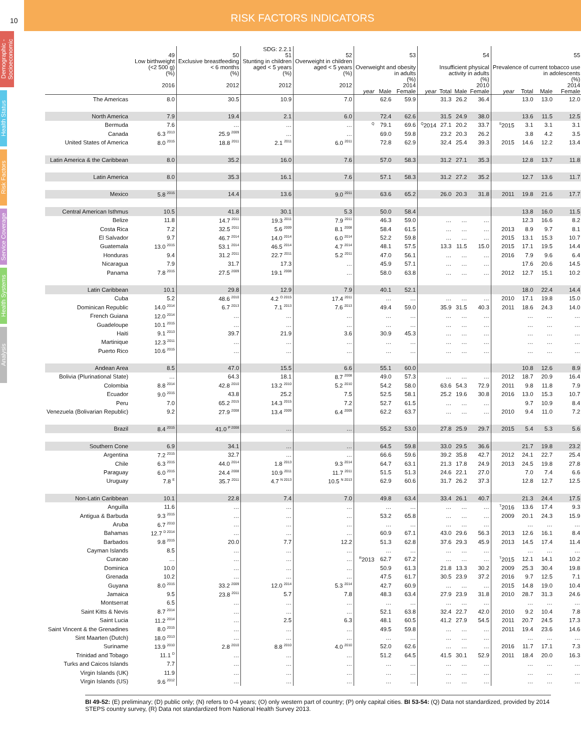10
RISK FACTORS INDICATORS
Demographic - Socioeconomic
Health Status
Risk Factors
Service Coverage
Health Systems
Analysis
| | 49 | 50 | SDG: 2.2.1 51 | 52 | 53 | | | 54 | | | | 55 | | | |
| --- | --- | --- | --- | --- | --- | --- | --- | --- | --- | --- | --- | --- | --- | --- | --- |
| | Low birthweight (<2 500 g) (%) 2016 | Exclusive breastfeeding < 6 months (%) 2012 | Stunting in children aged < 5 years (%) 2012 | Overweight in children aged < 5 years (%) 2012 | Overweight and obesity in adults (%) 2014 | | | Insufficient physical activity in adults (%) 2010 | | | | Prevalence of current tobacco use in adolescents (%) 2014 | | | |
| | | | | | year | Male | Female | year | Total | Male | Female | year | Total | Male | Female |
| The Americas | 8.0 | 30.5 | 10.9 | 7.0 | | 62.6 | 59.9 | | 31.3 | 26.2 | 36.4 | | 13.0 | 13.0 | 12.0 |
| North America | 7.9 | 19.4 | 2.1 | 6.0 | | 72.4 | 62.6 | | 31.5 | 24.9 | 38.0 | | 13.6 | 11.5 | 12.5 |
| Bermuda | 7.6 | … | … | … | <sup>Q</sup> | 79.1 | 69.6 | <sup>Q</sup>2014 | 27.1 | 20.2 | 33.7 | <sup>S</sup>2015 | 3.1 | 3.1 | 3.1 |
| Canada | 6.3<sup>2013</sup> | 25.9<sup>2009</sup> | … | … | | 69.0 | 59.8 | | 23.2 | 20.3 | 26.2 | | 3.8 | 4.2 | 3.5 |
| United States of America | 8.0<sup>2015</sup> | 18.8<sup>2011</sup> | 2.1<sup>2011</sup> | 6.0<sup>2011</sup> | | 72.8 | 62.9 | | 32.4 | 25.4 | 39.3 | 2015 | 14.6 | 12.2 | 13.4 |
| Latin America & the Caribbean | 8.0 | 35.2 | 16.0 | 7.6 | | 57.0 | 58.3 | | 31.2 | 27.1 | 35.3 | | 12.8 | 13.7 | 11.8 |
| Latin America | 8.0 | 35.3 | 16.1 | 7.6 | | 57.1 | 58.3 | | 31.2 | 27.2 | 35.2 | | 12.7 | 13.6 | 11.7 |
| Mexico | 5.8<sup>2015</sup> | 14.4 | 13.6 | 9.0<sup>2011</sup> | | 63.6 | 65.2 | | 26.0 | 20.3 | 31.8 | 2011 | 19.8 | 21.6 | 17.7 |
| Central American Isthmus | 10.5 | 41.8 | 30.1 | 5.3 | | 50.0 | 58.4 | | | | | | 13.8 | 16.0 | 11.5 |
| Belize | 11.8 | 14.7<sup>2011</sup> | 19.3<sup>2011</sup> | 7.9<sup>2011</sup> | | 46.3 | 59.0 | | … | … | … | | 12.3 | 16.6 | 8.2 |
| Costa Rica | 7.2 | 32.5<sup>2011</sup> | 5.6<sup>2009</sup> | 8.1<sup>2008</sup> | | 58.4 | 61.5 | | … | … | … | 2013 | 8.9 | 9.7 | 8.1 |
| El Salvador | 9.7 | 46.7<sup>2014</sup> | 14.0<sup>2014</sup> | 6.0<sup>2014</sup> | | 52.2 | 59.8 | | … | … | … | 2015 | 13.1 | 15.3 | 10.7 |
| Guatemala | 13.0<sup>2015</sup> | 53.1<sup>2014</sup> | 46.5<sup>2014</sup> | 4.7<sup>2014</sup> | | 48.1 | 57.5 | | 13.3 | 11.5 | 15.0 | 2015 | 17.1 | 19.5 | 14.4 |
| Honduras | 9.4 | 31.2<sup>2011</sup> | 22.7<sup>2011</sup> | 5.2<sup>2011</sup> | | 47.0 | 56.1 | | … | … | … | 2016 | 7.9 | 9.6 | 6.4 |
| Nicaragua | 7.9 | 31.7 | 17.3 | … | | 45.9 | 57.1 | | … | … | … | | 17.6 | 20.6 | 14.5 |
| Panama | 7.8<sup>2015</sup> | 27.5<sup>2009</sup> | 19.1<sup>2008</sup> | … | | 58.0 | 63.8 | | … | … | … | 2012 | 12.7 | 15.1 | 10.2 |
| Latin Caribbean | 10.1 | 29.8 | 12.9 | 7.9 | | 40.1 | 52.1 | | | | | | 18.0 | 22.4 | 14.4 |
| Cuba | 5.2 | 48.6<sup>2010</sup> | 4.2<sup>O 2015</sup> | 17.4<sup>2011</sup> | | … | … | | … | … | … | 2010 | 17.1 | 19.8 | 15.0 |
| Dominican Republic | 14.0<sup>2014</sup> | 6.7<sup>2013</sup> | 7.1<sup>2013</sup> | 7.6<sup>2013</sup> | | 49.4 | 59.0 | | 35.9 | 31.5 | 40.3 | 2011 | 18.6 | 24.3 | 14.0 |
| French Guiana | 12.0<sup>2014</sup> | … | … | … | | … | … | | … | … | … | | … | … | … |
| Guadeloupe | 10.1<sup>2015</sup> | … | … | … | | … | … | | … | … | … | | … | … | … |
| Haiti | 9.1<sup>2013</sup> | 39.7 | 21.9 | 3.6 | | 30.9 | 45.3 | | … | … | … | | … | … | … |
| Martinique | 12.3<sup>2011</sup> | … | … | … | | … | … | | … | … | … | | … | … | … |
| Puerto Rico | 10.6<sup>2015</sup> | … | … | … | | … | … | | … | … | … | | … | … | … |
| Andean Area | 8.5 | 47.0 | 15.5 | 6.6 | | 55.1 | 60.0 | | | | | | 10.8 | 12.6 | 8.9 |
| Bolivia (Plurinational State) | … | 64.3 | 18.1 | 8.7<sup>2008</sup> | | 49.0 | 57.3 | | … | … | … | 2012 | 18.7 | 20.9 | 16.4 |
| Colombia | 8.8<sup>2014</sup> | 42.8<sup>2010</sup> | 13.2<sup>2010</sup> | 5.2<sup>2010</sup> | | 54.2 | 58.0 | | 63.6 | 54.3 | 72.9 | 2011 | 9.8 | 11.8 | 7.9 |
| Ecuador | 9.0<sup>2015</sup> | 43.8 | 25.2 | 7.5 | | 52.5 | 58.1 | | 25.2 | 19.6 | 30.8 | 2016 | 13.0 | 15.3 | 10.7 |
| Peru | 7.0 | 65.2<sup>2015</sup> | 14.3<sup>2015</sup> | 7.2 | | 52.7 | 61.5 | | … | … | … | | 9.7 | 10.9 | 8.4 |
| Venezuela (Bolivarian Republic) | 9.2 | 27.9<sup>2008</sup> | 13.4<sup>2009</sup> | 6.4<sup>2009</sup> | | 62.2 | 63.7 | | … | … | … | 2010 | 9.4 | 11.0 | 7.2 |
| Brazil | 8.4<sup>2015</sup> | 41.0<sup>P 2008</sup> | … | … | | 55.2 | 53.0 | | 27.8 | 25.9 | 29.7 | 2015 | 5.4 | 5.3 | 5.6 |
| Southern Cone | 6.9 | 34.1 | … | … | | 64.5 | 59.8 | | 33.0 | 29.5 | 36.6 | | 21.7 | 19.8 | 23.2 |
| Argentina | 7.2<sup>2015</sup> | 32.7 | … | … | | 66.6 | 59.6 | | 39.2 | 35.8 | 42.7 | 2012 | 24.1 | 22.7 | 25.4 |
| Chile | 6.3<sup>2015</sup> | 44.0<sup>2014</sup> | 1.8<sup>2013</sup> | 9.3<sup>2014</sup> | | 64.7 | 63.1 | | 21.3 | 17.8 | 24.9 | 2013 | 24.5 | 19.8 | 27.8 |
| Paraguay | 6.0<sup>2015</sup> | 24.4<sup>2008</sup> | 10.9<sup>2011</sup> | 11.7<sup>2011</sup> | | 51.5 | 51.3 | | 24.6 | 22.1 | 27.0 | | 7.0 | 7.4 | 6.6 |
| Uruguay | 7.8<sup>E</sup> | 35.7<sup>2011</sup> | 4.7<sup>N 2013</sup> | 10.5<sup>N 2013</sup> | | 62.9 | 60.6 | | 31.7 | 26.2 | 37.3 | | 12.8 | 12.7 | 12.5 |
| Non-Latin Caribbean | 10.1 | 22.8 | 7.4 | 7.0 | | 49.8 | 63.4 | | 33.4 | 26.1 | 40.7 | | 21.3 | 24.4 | 17.5 |
| Anguilla | 11.6 | … | … | … | | … | … | | … | … | … | <sup>T</sup>2016 | 13.6 | 17.4 | 9.3 |
| Antigua & Barbuda | 9.3<sup>2015</sup> | … | … | … | | 53.2 | 65.8 | | … | … | … | 2009 | 20.1 | 24.3 | 15.9 |
| Aruba | 6.7<sup>2010</sup> | … | … | … | | … | … | | … | … | … | | … | … | … |
| Bahamas | 12.7<sup>D 2014</sup> | … | … | … | | 60.9 | 67.1 | | 43.0 | 29.6 | 56.3 | 2013 | 12.6 | 16.1 | 8.4 |
| Barbados | 9.8<sup>2015</sup> | 20.0 | 7.7 | 12.2 | | 51.3 | 62.8 | | 37.6 | 29.3 | 45.9 | 2013 | 14.5 | 17.4 | 11.4 |
| Cayman Islands | 8.5 | … | … | … | | … | … | | … | … | … | | … | … | … |
| Curacao | … | … | … | … | <sup>R</sup>2013 | 62.7 | 67.2 | | … | … | … | <sup>T</sup>2015 | 12.1 | 14.1 | 10.2 |
| Dominica | 10.0 | … | … | … | | 50.9 | 61.3 | | 21.8 | 13.3 | 30.2 | 2009 | 25.3 | 30.4 | 19.8 |
| Grenada | 10.2 | … | … | … | | 47.5 | 61.7 | | 30.5 | 23.9 | 37.2 | 2016 | 9.7 | 12.5 | 7.1 |
| Guyana | 8.0<sup>2015</sup> | 33.2<sup>2009</sup> | 12.0<sup>2014</sup> | 5.3<sup>2014</sup> | | 42.7 | 60.9 | | … | … | … | 2015 | 14.8 | 19.0 | 10.4 |
| Jamaica | 9.5 | 23.8<sup>2011</sup> | 5.7 | 7.8 | | 48.3 | 63.4 | | 27.9 | 23.9 | 31.8 | 2010 | 28.7 | 31.3 | 24.6 |
| Montserrat | 6.5 | … | … | … | | … | … | | … | … | … | | … | … | … |
| Saint Kitts & Nevis | 8.7<sup>2014</sup> | … | … | … | | 52.1 | 63.8 | | 32.4 | 22.7 | 42.0 | 2010 | 9.2 | 10.4 | 7.8 |
| Saint Lucia | 11.2<sup>2014</sup> | … | 2.5 | 6.3 | | 48.1 | 60.5 | | 41.2 | 27.9 | 54.5 | 2011 | 20.7 | 24.5 | 17.3 |
| Saint Vincent & the Grenadines | 8.0<sup>2015</sup> | … | … | … | | 49.5 | 59.8 | | … | … | … | 2011 | 19.4 | 23.6 | 14.6 |
| Sint Maarten (Dutch) | 18.0<sup>2013</sup> | … | … | … | | … | … | | … | … | … | | … | … | … |
| Suriname | 13.9<sup>2010</sup> | 2.8<sup>2010</sup> | 8.8<sup>2010</sup> | 4.0<sup>2010</sup> | | 52.0 | 62.6 | | … | … | … | 2016 | 11.7 | 17.1 | 7.3 |
| Trinidad and Tobago | 11.1<sup>D</sup> | … | … | … | | 51.2 | 64.5 | | 41.5 | 30.1 | 52.9 | 2011 | 18.4 | 20.0 | 16.3 |
| Turks and Caicos Islands | 7.7 | … | … | … | | … | … | | … | … | … | | … | … | … |
| Virgin Islands (UK) | 11.9 | … | … | … | | … | … | | … | … | … | | … | … | … |
| Virgin Islands (US) | 9.6<sup>2012</sup> | … | … | … | | … | … | | … | … | … | | … | … | … |
BI 49-52: (E) preliminary; (D) public only; (N) refers to 0-4 years; (O) only western part of country; (P) only capital cities. BI 53-54: (Q) Data not standardized, provided by 2014 STEPS country survey, (R) Data not standardized from National Health Survey 2013.